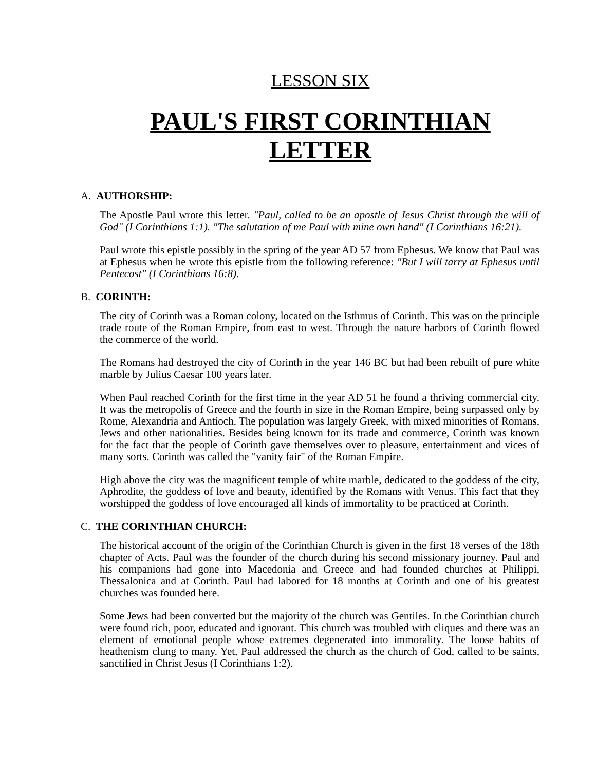LESSON SIX
PAUL'S FIRST CORINTHIAN LETTER
A. AUTHORSHIP:
The Apostle Paul wrote this letter. "Paul, called to be an apostle of Jesus Christ through the will of God" (I Corinthians 1:1). "The salutation of me Paul with mine own hand" (I Corinthians 16:21).
Paul wrote this epistle possibly in the spring of the year AD 57 from Ephesus. We know that Paul was at Ephesus when he wrote this epistle from the following reference: "But I will tarry at Ephesus until Pentecost" (I Corinthians 16:8).
B. CORINTH:
The city of Corinth was a Roman colony, located on the Isthmus of Corinth. This was on the principle trade route of the Roman Empire, from east to west. Through the nature harbors of Corinth flowed the commerce of the world.
The Romans had destroyed the city of Corinth in the year 146 BC but had been rebuilt of pure white marble by Julius Caesar 100 years later.
When Paul reached Corinth for the first time in the year AD 51 he found a thriving commercial city. It was the metropolis of Greece and the fourth in size in the Roman Empire, being surpassed only by Rome, Alexandria and Antioch. The population was largely Greek, with mixed minorities of Romans, Jews and other nationalities. Besides being known for its trade and commerce, Corinth was known for the fact that the people of Corinth gave themselves over to pleasure, entertainment and vices of many sorts. Corinth was called the "vanity fair" of the Roman Empire.
High above the city was the magnificent temple of white marble, dedicated to the goddess of the city, Aphrodite, the goddess of love and beauty, identified by the Romans with Venus. This fact that they worshipped the goddess of love encouraged all kinds of immortality to be practiced at Corinth.
C. THE CORINTHIAN CHURCH:
The historical account of the origin of the Corinthian Church is given in the first 18 verses of the 18th chapter of Acts. Paul was the founder of the church during his second missionary journey. Paul and his companions had gone into Macedonia and Greece and had founded churches at Philippi, Thessalonica and at Corinth. Paul had labored for 18 months at Corinth and one of his greatest churches was founded here.
Some Jews had been converted but the majority of the church was Gentiles. In the Corinthian church were found rich, poor, educated and ignorant. This church was troubled with cliques and there was an element of emotional people whose extremes degenerated into immorality. The loose habits of heathenism clung to many. Yet, Paul addressed the church as the church of God, called to be saints, sanctified in Christ Jesus (I Corinthians 1:2).